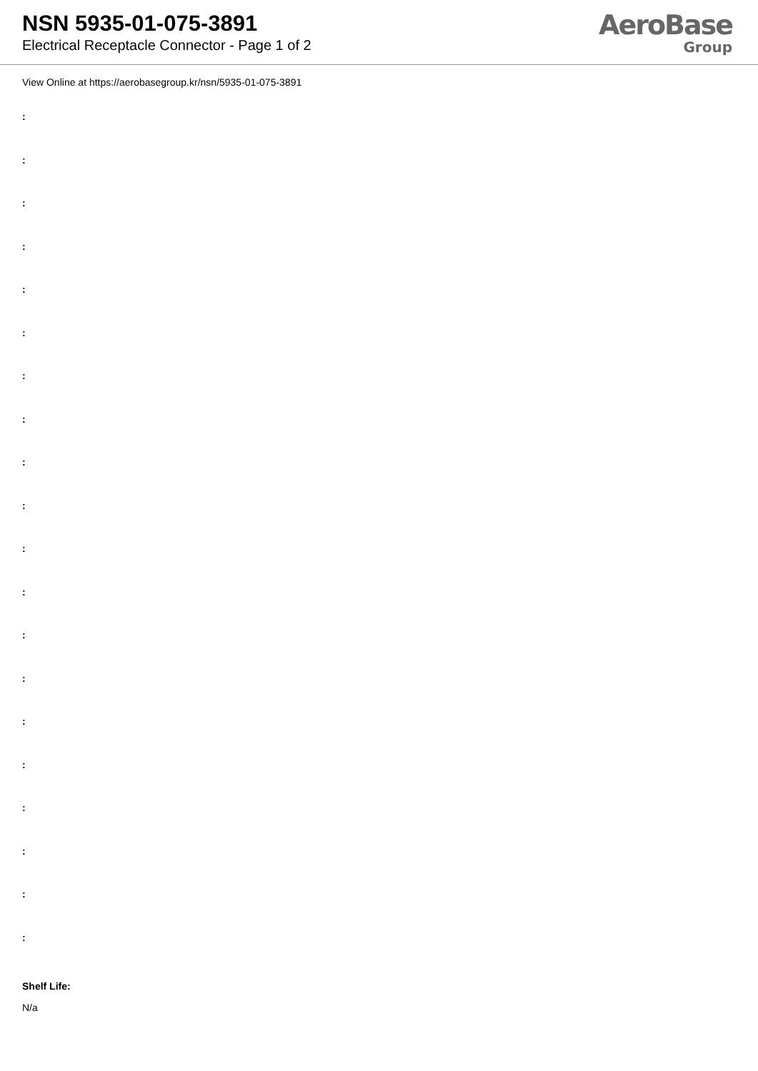NSN 5935-01-075-3891
Electrical Receptacle Connector - Page 1 of 2
AeroBase
Group
View Online at https://aerobasegroup.kr/nsn/5935-01-075-3891
:
:
:
:
:
:
:
:
:
:
:
:
:
:
:
:
:
:
:
:
Shelf Life:
N/a